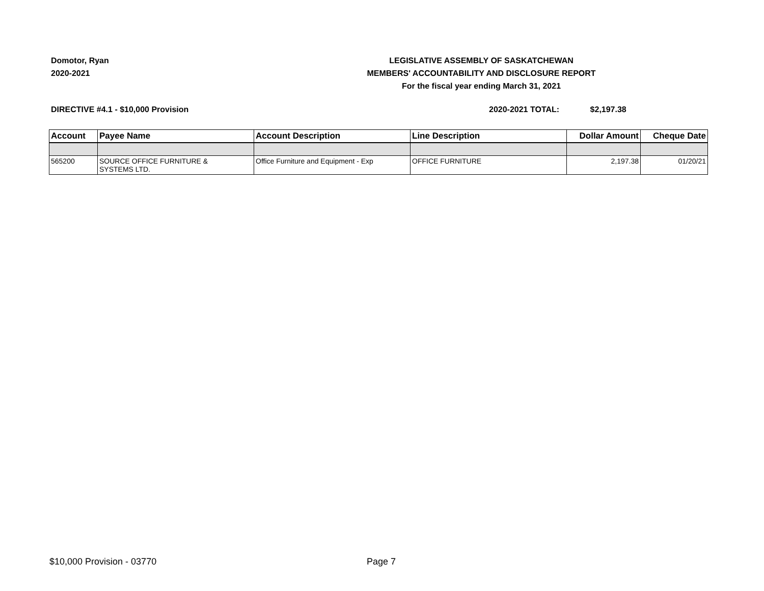Domotor, Ryan
2020-2021
LEGISLATIVE ASSEMBLY OF SASKATCHEWAN
MEMBERS' ACCOUNTABILITY AND DISCLOSURE REPORT
For the fiscal year ending March 31, 2021
DIRECTIVE #4.1 - $10,000 Provision
2020-2021 TOTAL: $2,197.38
| Account | Payee Name | Account Description | Line Description | Dollar Amount | Cheque Date |
| --- | --- | --- | --- | --- | --- |
| 565200 | SOURCE OFFICE FURNITURE & SYSTEMS LTD. | Office Furniture and Equipment - Exp | OFFICE FURNITURE | 2,197.38 | 01/20/21 |
$10,000 Provision - 03770 Page 7